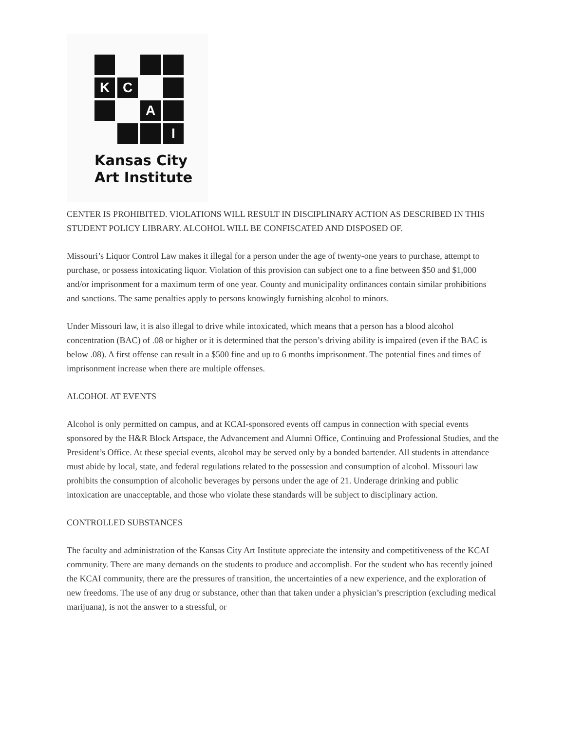K
C
A
I
Kansas City
Art Institute
CENTER IS PROHIBITED. VIOLATIONS WILL RESULT IN DISCIPLINARY ACTION AS DESCRIBED IN THIS STUDENT POLICY LIBRARY. ALCOHOL WILL BE CONFISCATED AND DISPOSED OF.
Missouri’s Liquor Control Law makes it illegal for a person under the age of twenty-one years to purchase, attempt to purchase, or possess intoxicating liquor. Violation of this provision can subject one to a fine between $50 and $1,000 and/or imprisonment for a maximum term of one year. County and municipality ordinances contain similar prohibitions and sanctions. The same penalties apply to persons knowingly furnishing alcohol to minors.
Under Missouri law, it is also illegal to drive while intoxicated, which means that a person has a blood alcohol concentration (BAC) of .08 or higher or it is determined that the person’s driving ability is impaired (even if the BAC is below .08). A first offense can result in a $500 fine and up to 6 months imprisonment. The potential fines and times of imprisonment increase when there are multiple offenses.
ALCOHOL AT EVENTS
Alcohol is only permitted on campus, and at KCAI-sponsored events off campus in connection with special events sponsored by the H&R Block Artspace, the Advancement and Alumni Office, Continuing and Professional Studies, and the President’s Office. At these special events, alcohol may be served only by a bonded bartender. All students in attendance must abide by local, state, and federal regulations related to the possession and consumption of alcohol. Missouri law prohibits the consumption of alcoholic beverages by persons under the age of 21. Underage drinking and public intoxication are unacceptable, and those who violate these standards will be subject to disciplinary action.
CONTROLLED SUBSTANCES
The faculty and administration of the Kansas City Art Institute appreciate the intensity and competitiveness of the KCAI community. There are many demands on the students to produce and accomplish. For the student who has recently joined the KCAI community, there are the pressures of transition, the uncertainties of a new experience, and the exploration of new freedoms. The use of any drug or substance, other than that taken under a physician’s prescription (excluding medical marijuana), is not the answer to a stressful, or